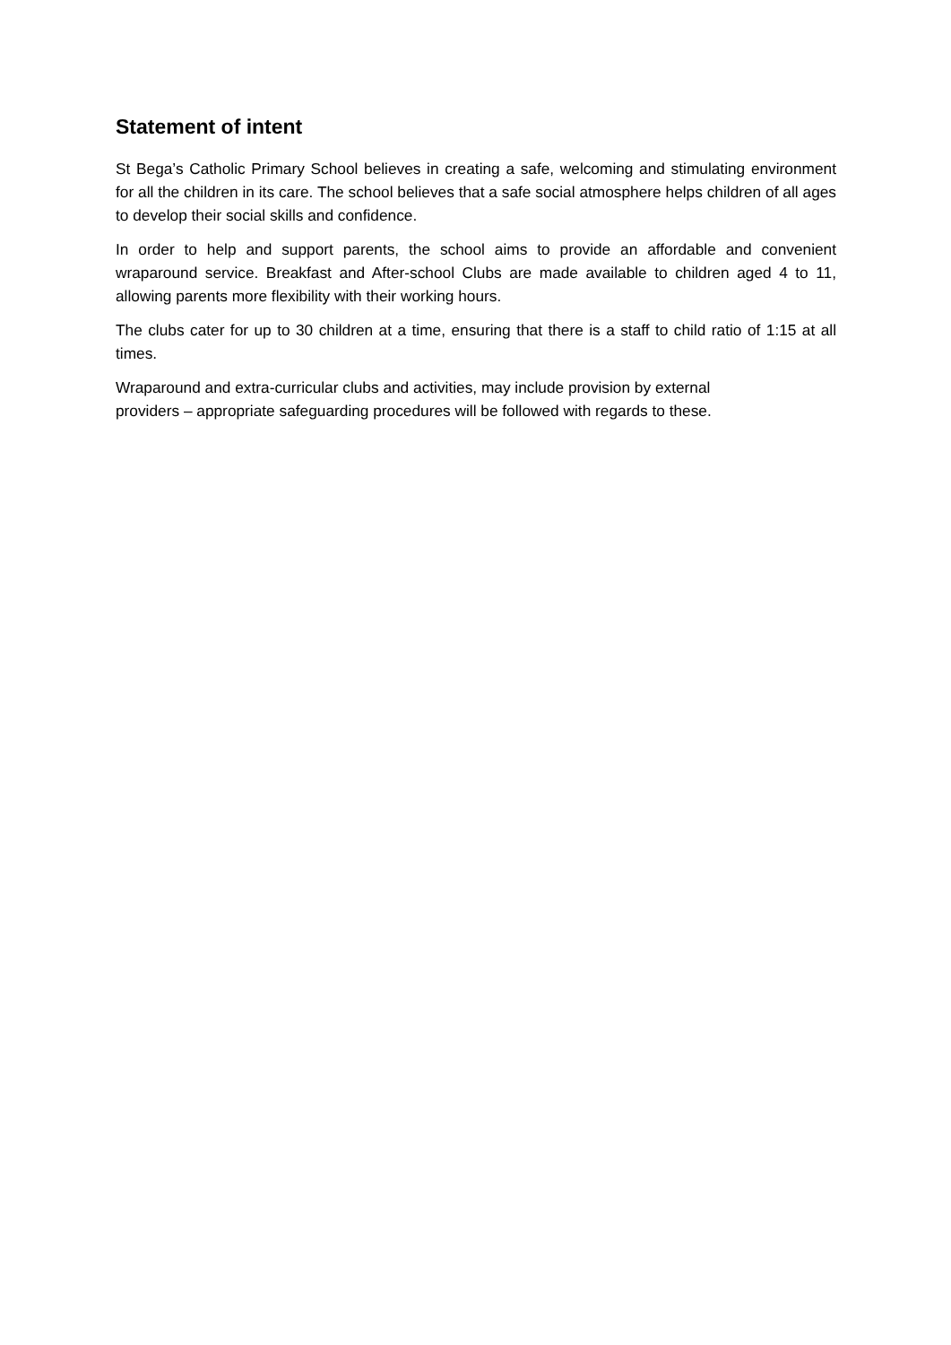Statement of intent
St Bega’s Catholic Primary School believes in creating a safe, welcoming and stimulating environment for all the children in its care. The school believes that a safe social atmosphere helps children of all ages to develop their social skills and confidence.
In order to help and support parents, the school aims to provide an affordable and convenient wraparound service. Breakfast and After-school Clubs are made available to children aged 4 to 11, allowing parents more flexibility with their working hours.
The clubs cater for up to 30 children at a time, ensuring that there is a staff to child ratio of 1:15 at all times.
Wraparound and extra-curricular clubs and activities, may include provision by external
providers – appropriate safeguarding procedures will be followed with regards to these.